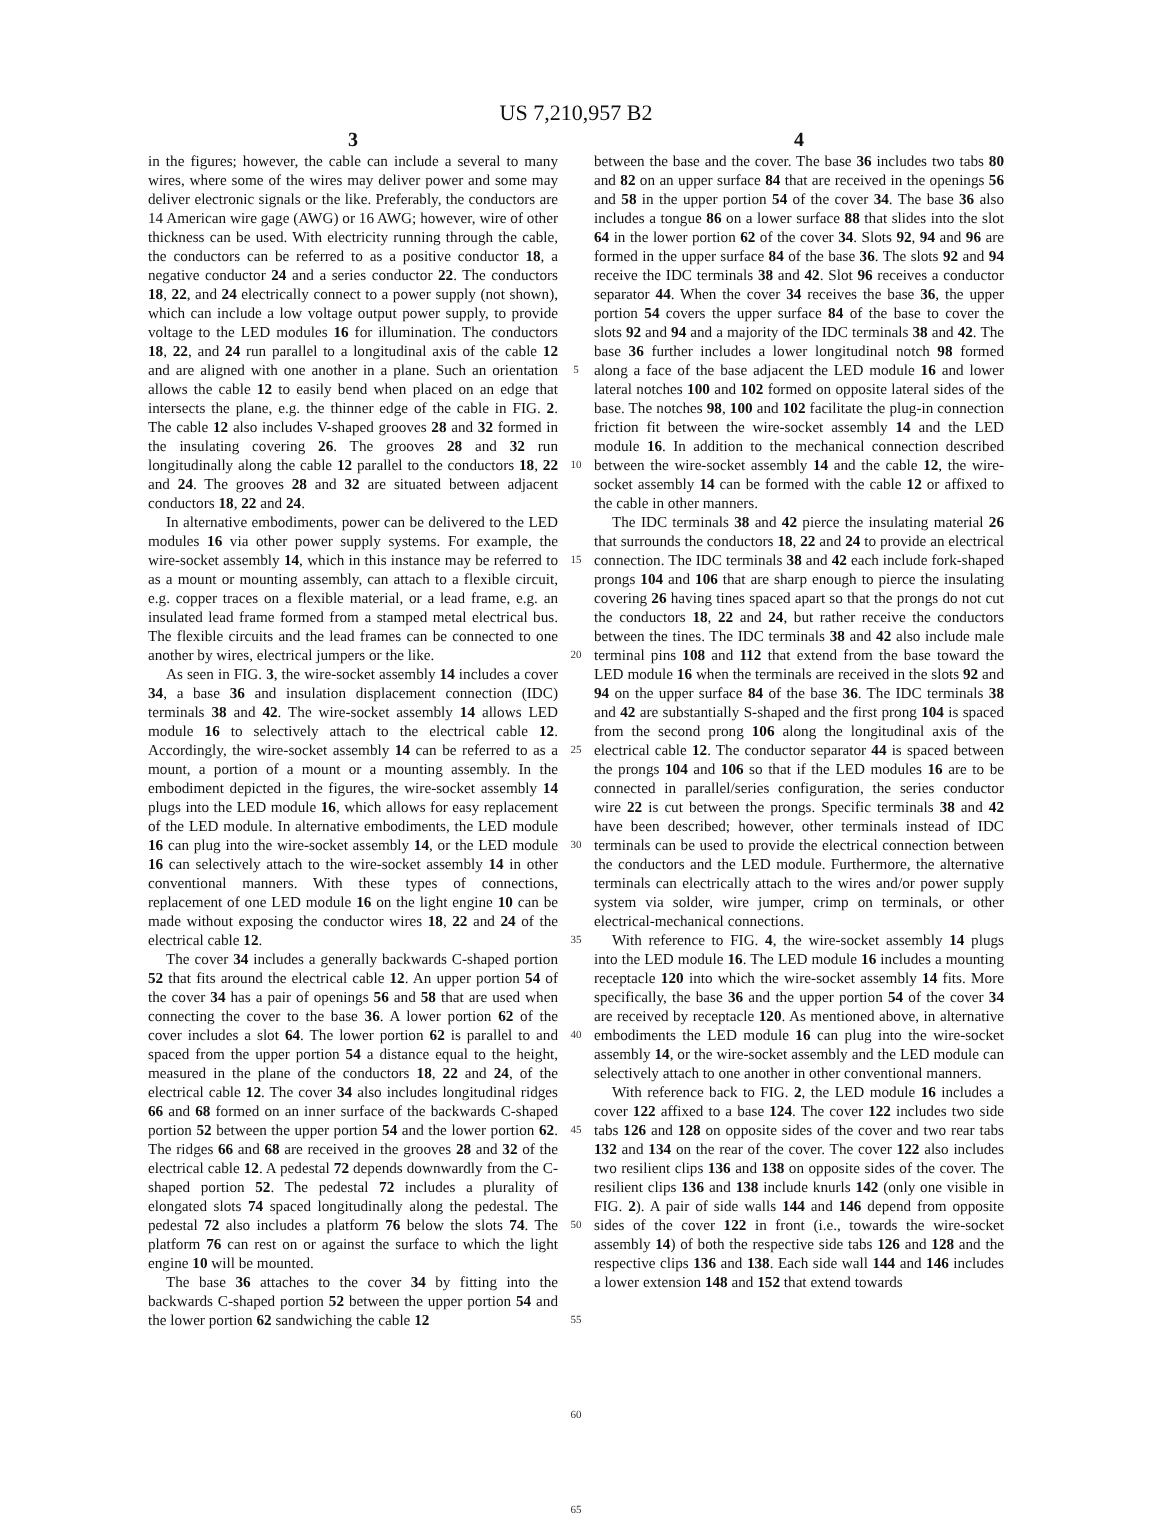US 7,210,957 B2
3
in the figures; however, the cable can include a several to many wires, where some of the wires may deliver power and some may deliver electronic signals or the like. Preferably, the conductors are 14 American wire gage (AWG) or 16 AWG; however, wire of other thickness can be used. With electricity running through the cable, the conductors can be referred to as a positive conductor 18, a negative conductor 24 and a series conductor 22. The conductors 18, 22, and 24 electrically connect to a power supply (not shown), which can include a low voltage output power supply, to provide voltage to the LED modules 16 for illumination. The conductors 18, 22, and 24 run parallel to a longitudinal axis of the cable 12 and are aligned with one another in a plane. Such an orientation allows the cable 12 to easily bend when placed on an edge that intersects the plane, e.g. the thinner edge of the cable in FIG. 2. The cable 12 also includes V-shaped grooves 28 and 32 formed in the insulating covering 26. The grooves 28 and 32 run longitudinally along the cable 12 parallel to the conductors 18, 22 and 24. The grooves 28 and 32 are situated between adjacent conductors 18, 22 and 24.
In alternative embodiments, power can be delivered to the LED modules 16 via other power supply systems. For example, the wire-socket assembly 14, which in this instance may be referred to as a mount or mounting assembly, can attach to a flexible circuit, e.g. copper traces on a flexible material, or a lead frame, e.g. an insulated lead frame formed from a stamped metal electrical bus. The flexible circuits and the lead frames can be connected to one another by wires, electrical jumpers or the like.
As seen in FIG. 3, the wire-socket assembly 14 includes a cover 34, a base 36 and insulation displacement connection (IDC) terminals 38 and 42. The wire-socket assembly 14 allows LED module 16 to selectively attach to the electrical cable 12. Accordingly, the wire-socket assembly 14 can be referred to as a mount, a portion of a mount or a mounting assembly. In the embodiment depicted in the figures, the wire-socket assembly 14 plugs into the LED module 16, which allows for easy replacement of the LED module. In alternative embodiments, the LED module 16 can plug into the wire-socket assembly 14, or the LED module 16 can selectively attach to the wire-socket assembly 14 in other conventional manners. With these types of connections, replacement of one LED module 16 on the light engine 10 can be made without exposing the conductor wires 18, 22 and 24 of the electrical cable 12.
The cover 34 includes a generally backwards C-shaped portion 52 that fits around the electrical cable 12. An upper portion 54 of the cover 34 has a pair of openings 56 and 58 that are used when connecting the cover to the base 36. A lower portion 62 of the cover includes a slot 64. The lower portion 62 is parallel to and spaced from the upper portion 54 a distance equal to the height, measured in the plane of the conductors 18, 22 and 24, of the electrical cable 12. The cover 34 also includes longitudinal ridges 66 and 68 formed on an inner surface of the backwards C-shaped portion 52 between the upper portion 54 and the lower portion 62. The ridges 66 and 68 are received in the grooves 28 and 32 of the electrical cable 12. A pedestal 72 depends downwardly from the C-shaped portion 52. The pedestal 72 includes a plurality of elongated slots 74 spaced longitudinally along the pedestal. The pedestal 72 also includes a platform 76 below the slots 74. The platform 76 can rest on or against the surface to which the light engine 10 will be mounted.
The base 36 attaches to the cover 34 by fitting into the backwards C-shaped portion 52 between the upper portion 54 and the lower portion 62 sandwiching the cable 12
5
10
15
20
25
30
35
40
45
50
55
60
65
4
between the base and the cover. The base 36 includes two tabs 80 and 82 on an upper surface 84 that are received in the openings 56 and 58 in the upper portion 54 of the cover 34. The base 36 also includes a tongue 86 on a lower surface 88 that slides into the slot 64 in the lower portion 62 of the cover 34. Slots 92, 94 and 96 are formed in the upper surface 84 of the base 36. The slots 92 and 94 receive the IDC terminals 38 and 42. Slot 96 receives a conductor separator 44. When the cover 34 receives the base 36, the upper portion 54 covers the upper surface 84 of the base to cover the slots 92 and 94 and a majority of the IDC terminals 38 and 42. The base 36 further includes a lower longitudinal notch 98 formed along a face of the base adjacent the LED module 16 and lower lateral notches 100 and 102 formed on opposite lateral sides of the base. The notches 98, 100 and 102 facilitate the plug-in connection friction fit between the wire-socket assembly 14 and the LED module 16. In addition to the mechanical connection described between the wire-socket assembly 14 and the cable 12, the wire-socket assembly 14 can be formed with the cable 12 or affixed to the cable in other manners.
The IDC terminals 38 and 42 pierce the insulating material 26 that surrounds the conductors 18, 22 and 24 to provide an electrical connection. The IDC terminals 38 and 42 each include fork-shaped prongs 104 and 106 that are sharp enough to pierce the insulating covering 26 having tines spaced apart so that the prongs do not cut the conductors 18, 22 and 24, but rather receive the conductors between the tines. The IDC terminals 38 and 42 also include male terminal pins 108 and 112 that extend from the base toward the LED module 16 when the terminals are received in the slots 92 and 94 on the upper surface 84 of the base 36. The IDC terminals 38 and 42 are substantially S-shaped and the first prong 104 is spaced from the second prong 106 along the longitudinal axis of the electrical cable 12. The conductor separator 44 is spaced between the prongs 104 and 106 so that if the LED modules 16 are to be connected in parallel/series configuration, the series conductor wire 22 is cut between the prongs. Specific terminals 38 and 42 have been described; however, other terminals instead of IDC terminals can be used to provide the electrical connection between the conductors and the LED module. Furthermore, the alternative terminals can electrically attach to the wires and/or power supply system via solder, wire jumper, crimp on terminals, or other electrical-mechanical connections.
With reference to FIG. 4, the wire-socket assembly 14 plugs into the LED module 16. The LED module 16 includes a mounting receptacle 120 into which the wire-socket assembly 14 fits. More specifically, the base 36 and the upper portion 54 of the cover 34 are received by receptacle 120. As mentioned above, in alternative embodiments the LED module 16 can plug into the wire-socket assembly 14, or the wire-socket assembly and the LED module can selectively attach to one another in other conventional manners.
With reference back to FIG. 2, the LED module 16 includes a cover 122 affixed to a base 124. The cover 122 includes two side tabs 126 and 128 on opposite sides of the cover and two rear tabs 132 and 134 on the rear of the cover. The cover 122 also includes two resilient clips 136 and 138 on opposite sides of the cover. The resilient clips 136 and 138 include knurls 142 (only one visible in FIG. 2). A pair of side walls 144 and 146 depend from opposite sides of the cover 122 in front (i.e., towards the wire-socket assembly 14) of both the respective side tabs 126 and 128 and the respective clips 136 and 138. Each side wall 144 and 146 includes a lower extension 148 and 152 that extend towards